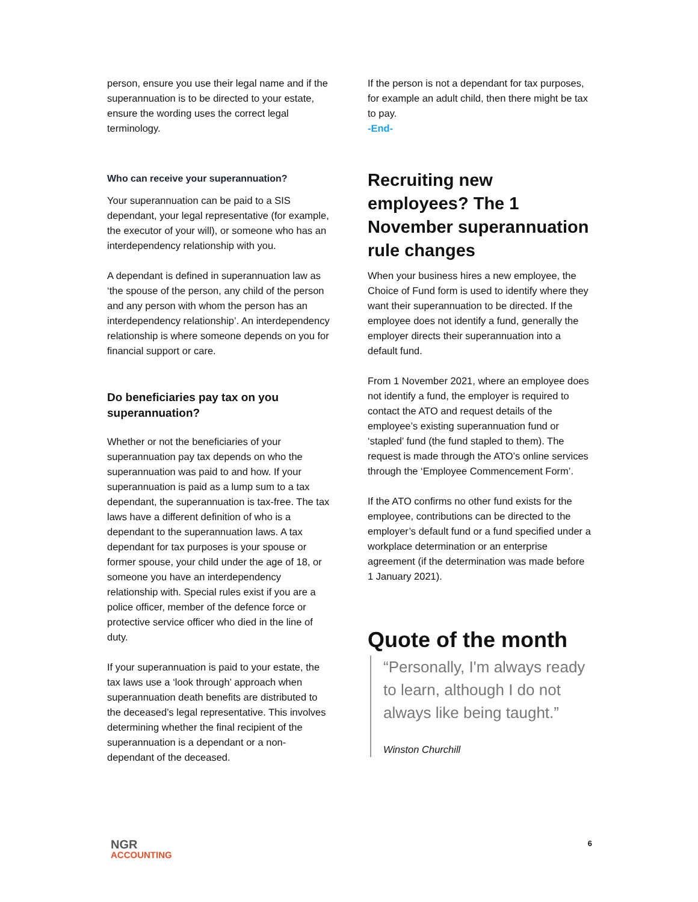person, ensure you use their legal name and if the superannuation is to be directed to your estate, ensure the wording uses the correct legal terminology.
Who can receive your superannuation?
Your superannuation can be paid to a SIS dependant, your legal representative (for example, the executor of your will), or someone who has an interdependency relationship with you.
A dependant is defined in superannuation law as ‘the spouse of the person, any child of the person and any person with whom the person has an interdependency relationship’. An interdependency relationship is where someone depends on you for financial support or care.
Do beneficiaries pay tax on you superannuation?
Whether or not the beneficiaries of your superannuation pay tax depends on who the superannuation was paid to and how. If your superannuation is paid as a lump sum to a tax dependant, the superannuation is tax-free. The tax laws have a different definition of who is a dependant to the superannuation laws. A tax dependant for tax purposes is your spouse or former spouse, your child under the age of 18, or someone you have an interdependency relationship with. Special rules exist if you are a police officer, member of the defence force or protective service officer who died in the line of duty.
If your superannuation is paid to your estate, the tax laws use a ‘look through’ approach when superannuation death benefits are distributed to the deceased’s legal representative. This involves determining whether the final recipient of the superannuation is a dependant or a non-dependant of the deceased.
If the person is not a dependant for tax purposes, for example an adult child, then there might be tax to pay.
-End-
Recruiting new employees? The 1 November superannuation rule changes
When your business hires a new employee, the Choice of Fund form is used to identify where they want their superannuation to be directed. If the employee does not identify a fund, generally the employer directs their superannuation into a default fund.
From 1 November 2021, where an employee does not identify a fund, the employer is required to contact the ATO and request details of the employee’s existing superannuation fund or ‘stapled’ fund (the fund stapled to them). The request is made through the ATO’s online services through the ‘Employee Commencement Form’.
If the ATO confirms no other fund exists for the employee, contributions can be directed to the employer’s default fund or a fund specified under a workplace determination or an enterprise agreement (if the determination was made before 1 January 2021).
Quote of the month
“Personally, I'm always ready to learn, although I do not always like being taught.”
Winston Churchill
NGR
ACCOUNTING
6